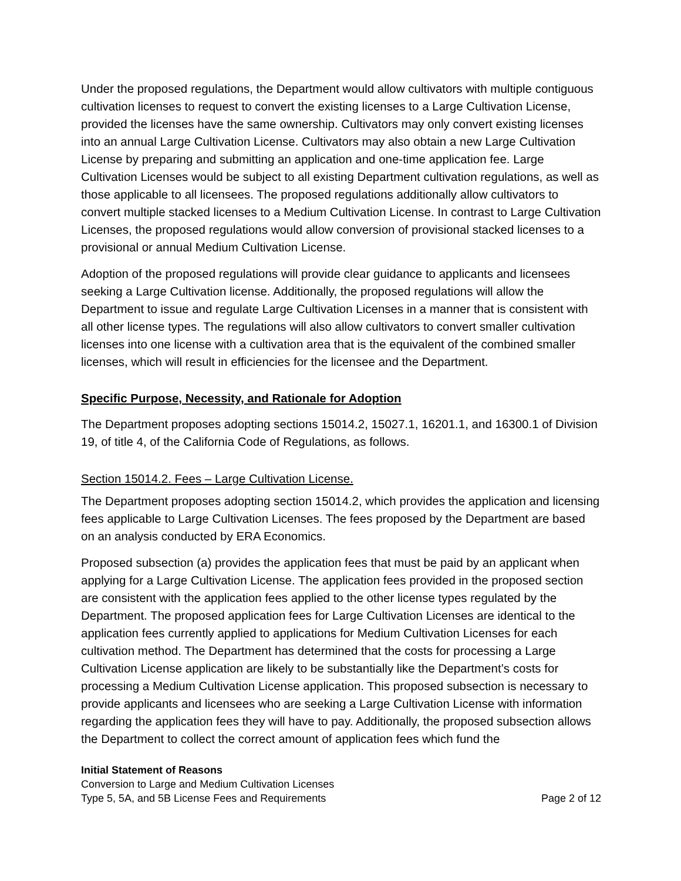Under the proposed regulations, the Department would allow cultivators with multiple contiguous cultivation licenses to request to convert the existing licenses to a Large Cultivation License, provided the licenses have the same ownership. Cultivators may only convert existing licenses into an annual Large Cultivation License. Cultivators may also obtain a new Large Cultivation License by preparing and submitting an application and one-time application fee. Large Cultivation Licenses would be subject to all existing Department cultivation regulations, as well as those applicable to all licensees. The proposed regulations additionally allow cultivators to convert multiple stacked licenses to a Medium Cultivation License. In contrast to Large Cultivation Licenses, the proposed regulations would allow conversion of provisional stacked licenses to a provisional or annual Medium Cultivation License.
Adoption of the proposed regulations will provide clear guidance to applicants and licensees seeking a Large Cultivation license. Additionally, the proposed regulations will allow the Department to issue and regulate Large Cultivation Licenses in a manner that is consistent with all other license types. The regulations will also allow cultivators to convert smaller cultivation licenses into one license with a cultivation area that is the equivalent of the combined smaller licenses, which will result in efficiencies for the licensee and the Department.
Specific Purpose, Necessity, and Rationale for Adoption
The Department proposes adopting sections 15014.2, 15027.1, 16201.1, and 16300.1 of Division 19, of title 4, of the California Code of Regulations, as follows.
Section 15014.2. Fees – Large Cultivation License.
The Department proposes adopting section 15014.2, which provides the application and licensing fees applicable to Large Cultivation Licenses. The fees proposed by the Department are based on an analysis conducted by ERA Economics.
Proposed subsection (a) provides the application fees that must be paid by an applicant when applying for a Large Cultivation License. The application fees provided in the proposed section are consistent with the application fees applied to the other license types regulated by the Department. The proposed application fees for Large Cultivation Licenses are identical to the application fees currently applied to applications for Medium Cultivation Licenses for each cultivation method. The Department has determined that the costs for processing a Large Cultivation License application are likely to be substantially like the Department’s costs for processing a Medium Cultivation License application. This proposed subsection is necessary to provide applicants and licensees who are seeking a Large Cultivation License with information regarding the application fees they will have to pay. Additionally, the proposed subsection allows the Department to collect the correct amount of application fees which fund the
Initial Statement of Reasons
Conversion to Large and Medium Cultivation Licenses
Type 5, 5A, and 5B License Fees and Requirements Page 2 of 12